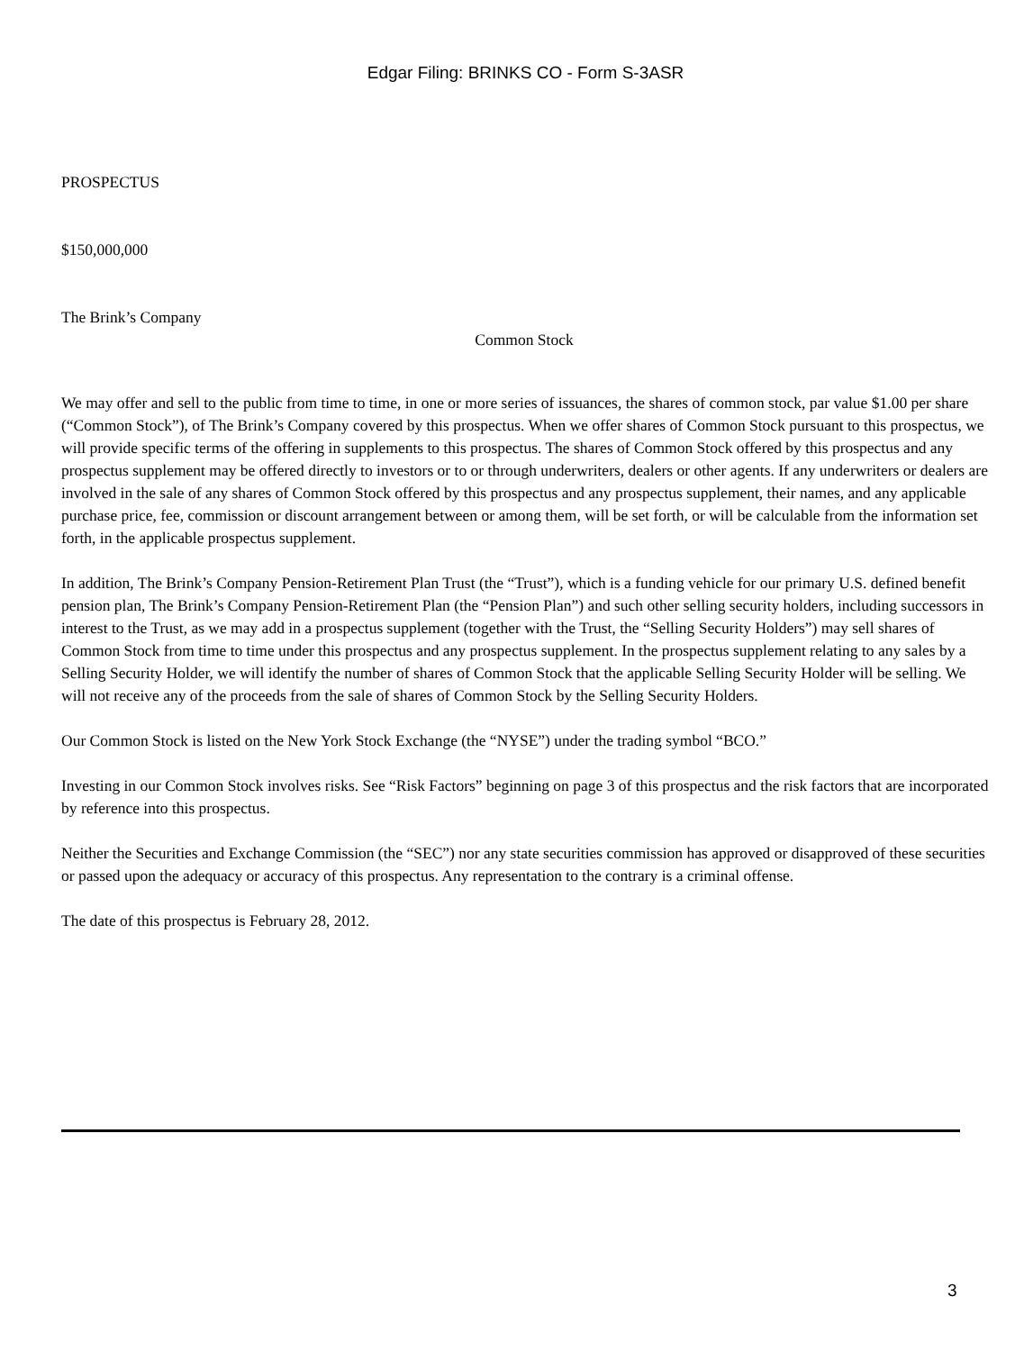Edgar Filing: BRINKS CO - Form S-3ASR
PROSPECTUS
$150,000,000
The Brink’s Company
Common Stock
We may offer and sell to the public from time to time, in one or more series of issuances, the shares of common stock, par value $1.00 per share (“Common Stock”), of The Brink’s Company covered by this prospectus. When we offer shares of Common Stock pursuant to this prospectus, we will provide specific terms of the offering in supplements to this prospectus. The shares of Common Stock offered by this prospectus and any prospectus supplement may be offered directly to investors or to or through underwriters, dealers or other agents. If any underwriters or dealers are involved in the sale of any shares of Common Stock offered by this prospectus and any prospectus supplement, their names, and any applicable purchase price, fee, commission or discount arrangement between or among them, will be set forth, or will be calculable from the information set forth, in the applicable prospectus supplement.
In addition, The Brink’s Company Pension-Retirement Plan Trust (the “Trust”), which is a funding vehicle for our primary U.S. defined benefit pension plan, The Brink’s Company Pension-Retirement Plan (the “Pension Plan”) and such other selling security holders, including successors in interest to the Trust, as we may add in a prospectus supplement (together with the Trust, the “Selling Security Holders”) may sell shares of Common Stock from time to time under this prospectus and any prospectus supplement. In the prospectus supplement relating to any sales by a Selling Security Holder, we will identify the number of shares of Common Stock that the applicable Selling Security Holder will be selling. We will not receive any of the proceeds from the sale of shares of Common Stock by the Selling Security Holders.
Our Common Stock is listed on the New York Stock Exchange (the “NYSE”) under the trading symbol “BCO.”
Investing in our Common Stock involves risks. See “Risk Factors” beginning on page 3 of this prospectus and the risk factors that are incorporated by reference into this prospectus.
Neither the Securities and Exchange Commission (the “SEC”) nor any state securities commission has approved or disapproved of these securities or passed upon the adequacy or accuracy of this prospectus. Any representation to the contrary is a criminal offense.
The date of this prospectus is February 28, 2012.
3